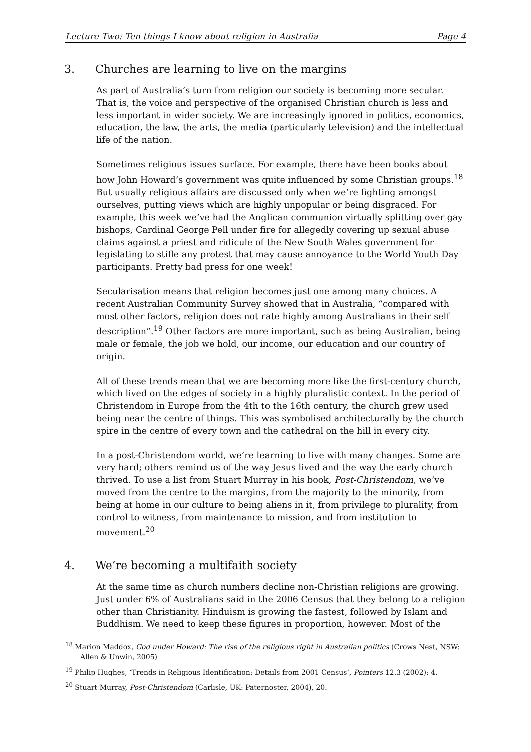Lecture Two: Ten things I know about religion in Australia Page 4
3. Churches are learning to live on the margins
As part of Australia’s turn from religion our society is becoming more secular. That is, the voice and perspective of the organised Christian church is less and less important in wider society. We are increasingly ignored in politics, economics, education, the law, the arts, the media (particularly television) and the intellectual life of the nation.
Sometimes religious issues surface. For example, there have been books about how John Howard’s government was quite influenced by some Christian groups.<sup>18</sup> But usually religious affairs are discussed only when we’re fighting amongst ourselves, putting views which are highly unpopular or being disgraced. For example, this week we’ve had the Anglican communion virtually splitting over gay bishops, Cardinal George Pell under fire for allegedly covering up sexual abuse claims against a priest and ridicule of the New South Wales government for legislating to stifle any protest that may cause annoyance to the World Youth Day participants. Pretty bad press for one week!
Secularisation means that religion becomes just one among many choices. A recent Australian Community Survey showed that in Australia, “compared with most other factors, religion does not rate highly among Australians in their self description”.<sup>19</sup> Other factors are more important, such as being Australian, being male or female, the job we hold, our income, our education and our country of origin.
All of these trends mean that we are becoming more like the first-century church, which lived on the edges of society in a highly pluralistic context. In the period of Christendom in Europe from the 4th to the 16th century, the church grew used being near the centre of things. This was symbolised architecturally by the church spire in the centre of every town and the cathedral on the hill in every city.
In a post-Christendom world, we’re learning to live with many changes. Some are very hard; others remind us of the way Jesus lived and the way the early church thrived. To use a list from Stuart Murray in his book, Post-Christendom, we’ve moved from the centre to the margins, from the majority to the minority, from being at home in our culture to being aliens in it, from privilege to plurality, from control to witness, from maintenance to mission, and from institution to movement.<sup>20</sup>
4. We’re becoming a multifaith society
At the same time as church numbers decline non-Christian religions are growing. Just under 6% of Australians said in the 2006 Census that they belong to a religion other than Christianity. Hinduism is growing the fastest, followed by Islam and Buddhism. We need to keep these figures in proportion, however. Most of the
<sup>18</sup> Marion Maddox, God under Howard: The rise of the religious right in Australian politics (Crows Nest, NSW: Allen & Unwin, 2005)
<sup>19</sup> Philip Hughes, ‘Trends in Religious Identification: Details from 2001 Census’, Pointers 12.3 (2002): 4.
<sup>20</sup> Stuart Murray, Post-Christendom (Carlisle, UK: Paternoster, 2004), 20.